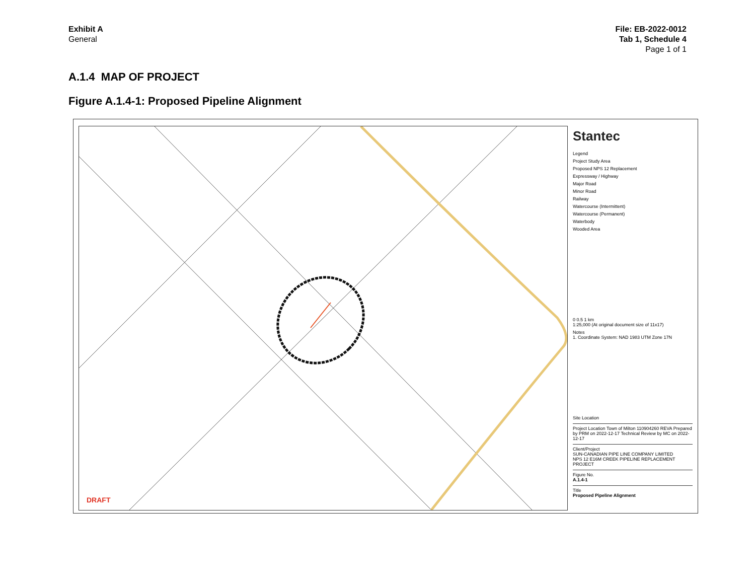Exhibit A
General
File: EB-2022-0012
Tab 1, Schedule 4
Page 1 of 1
A.1.4 MAP OF PROJECT
Figure A.1.4-1: Proposed Pipeline Alignment
DRAFT
Stantec
Legend
Project Study Area
Proposed NPS 12 Replacement
Expressway / Highway
Major Road
Minor Road
Railway
Watercourse (Intermittent)
Watercourse (Permanent)
Waterbody
Wooded Area
0 0.5 1 km
1:25,000 (At original document size of 11x17)
Notes
1. Coordinate System: NAD 1983 UTM Zone 17N
Site Location
Project Location Town of Milton 110904260 REVA Prepared by PRM on 2022-12-17 Technical Review by MC on 2022-12-17
Client/Project
SUN-CANADIAN PIPE LINE COMPANY LIMITED
NPS 12 E16M CREEK PIPELINE REPLACEMENT PROJECT
Figure No.
A.1.4-1
Title
Proposed Pipeline Alignment